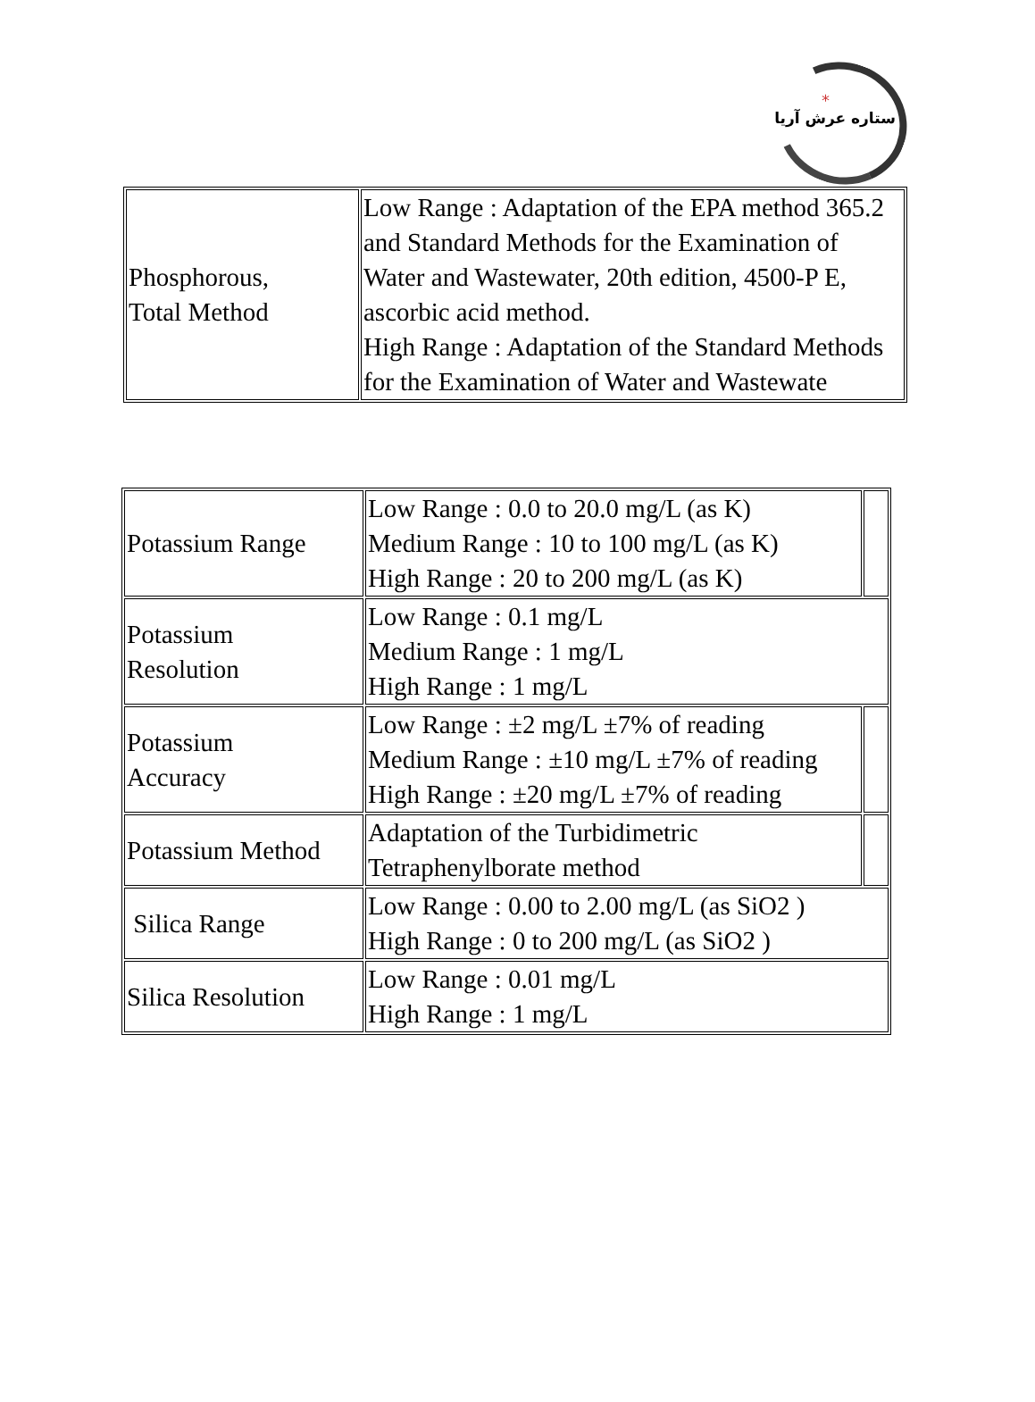*
ستاره عرش آریا
| Phosphorous, Total Method | Low Range : Adaptation of the EPA method 365.2 and Standard Methods for the Examination of Water and Wastewater, 20th edition, 4500-P E, ascorbic acid method. High Range : Adaptation of the Standard Methods for the Examination of Water and Wastewate |
| Potassium Range | Low Range : 0.0 to 20.0 mg/L (as K) Medium Range : 10 to 100 mg/L (as K) High Range : 20 to 200 mg/L (as K) | |
| Potassium Resolution | Low Range : 0.1 mg/L Medium Range : 1 mg/L High Range : 1 mg/L | |
| Potassium Accuracy | Low Range : ±2 mg/L ±7% of reading Medium Range : ±10 mg/L ±7% of reading High Range : ±20 mg/L ±7% of reading | |
| Potassium Method | Adaptation of the Turbidimetric Tetraphenylborate method | |
| Silica Range | Low Range : 0.00 to 2.00 mg/L (as SiO2 ) High Range : 0 to 200 mg/L (as SiO2 ) | |
| Silica Resolution | Low Range : 0.01 mg/L High Range : 1 mg/L | |